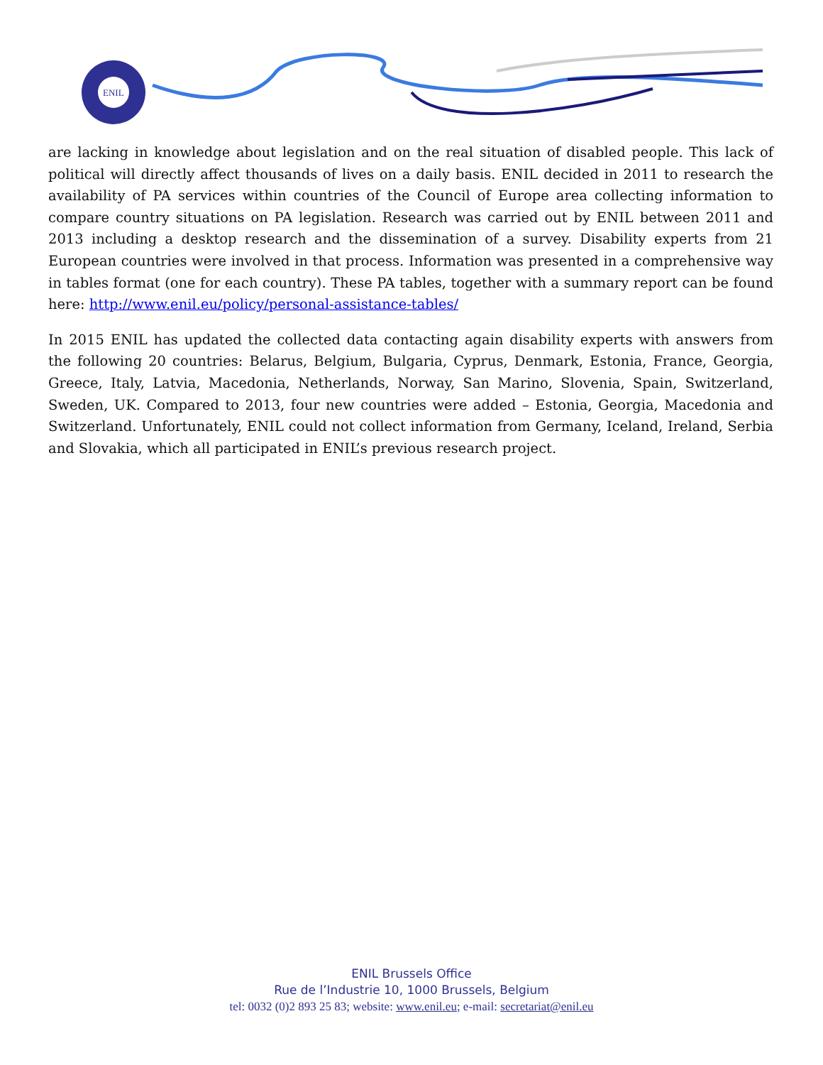ENIL
are lacking in knowledge about legislation and on the real situation of disabled people. This lack of political will directly affect thousands of lives on a daily basis. ENIL decided in 2011 to research the availability of PA services within countries of the Council of Europe area collecting information to compare country situations on PA legislation. Research was carried out by ENIL between 2011 and 2013 including a desktop research and the dissemination of a survey. Disability experts from 21 European countries were involved in that process. Information was presented in a comprehensive way in tables format (one for each country). These PA tables, together with a summary report can be found here: http://www.enil.eu/policy/personal-assistance-tables/
In 2015 ENIL has updated the collected data contacting again disability experts with answers from the following 20 countries: Belarus, Belgium, Bulgaria, Cyprus, Denmark, Estonia, France, Georgia, Greece, Italy, Latvia, Macedonia, Netherlands, Norway, San Marino, Slovenia, Spain, Switzerland, Sweden, UK. Compared to 2013, four new countries were added – Estonia, Georgia, Macedonia and Switzerland. Unfortunately, ENIL could not collect information from Germany, Iceland, Ireland, Serbia and Slovakia, which all participated in ENIL’s previous research project.
ENIL Brussels Office
Rue de l’Industrie 10, 1000 Brussels, Belgium
tel: 0032 (0)2 893 25 83; website: www.enil.eu; e-mail: secretariat@enil.eu